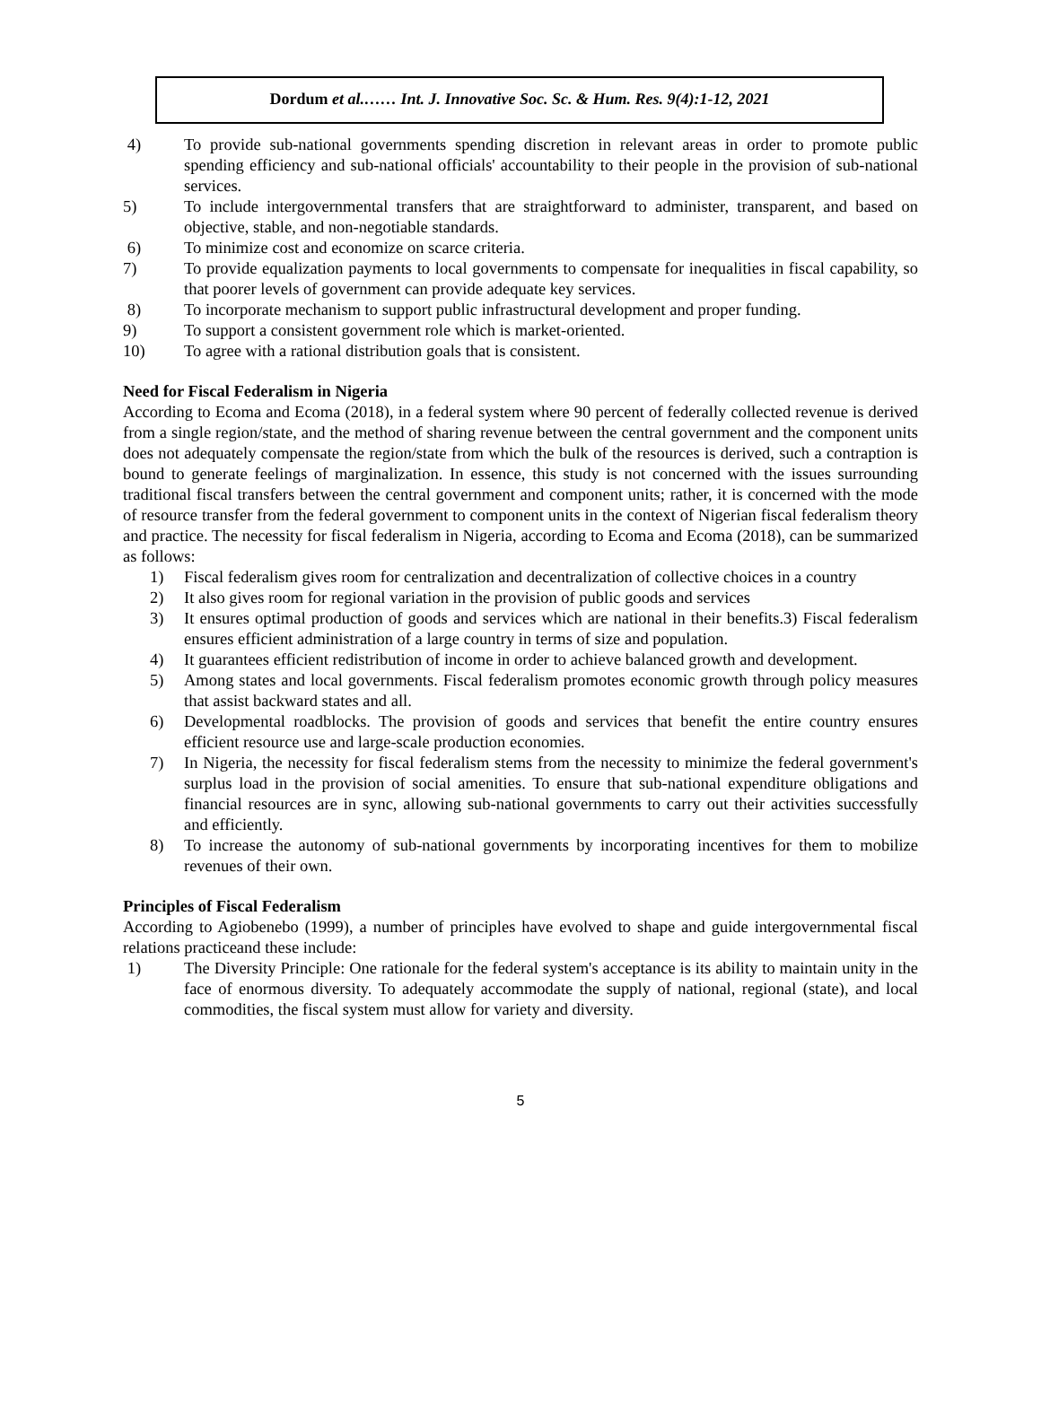Dordum et al.…… Int. J. Innovative Soc. Sc. & Hum. Res. 9(4):1-12, 2021
4) To provide sub-national governments spending discretion in relevant areas in order to promote public spending efficiency and sub-national officials' accountability to their people in the provision of sub-national services.
5) To include intergovernmental transfers that are straightforward to administer, transparent, and based on objective, stable, and non-negotiable standards.
6) To minimize cost and economize on scarce criteria.
7) To provide equalization payments to local governments to compensate for inequalities in fiscal capability, so that poorer levels of government can provide adequate key services.
8) To incorporate mechanism to support public infrastructural development and proper funding.
9) To support a consistent government role which is market-oriented.
10) To agree with a rational distribution goals that is consistent.
Need for Fiscal Federalism in Nigeria
According to Ecoma and Ecoma (2018), in a federal system where 90 percent of federally collected revenue is derived from a single region/state, and the method of sharing revenue between the central government and the component units does not adequately compensate the region/state from which the bulk of the resources is derived, such a contraption is bound to generate feelings of marginalization. In essence, this study is not concerned with the issues surrounding traditional fiscal transfers between the central government and component units; rather, it is concerned with the mode of resource transfer from the federal government to component units in the context of Nigerian fiscal federalism theory and practice. The necessity for fiscal federalism in Nigeria, according to Ecoma and Ecoma (2018), can be summarized as follows:
1) Fiscal federalism gives room for centralization and decentralization of collective choices in a country
2) It also gives room for regional variation in the provision of public goods and services
3) It ensures optimal production of goods and services which are national in their benefits.3) Fiscal federalism ensures efficient administration of a large country in terms of size and population.
4) It guarantees efficient redistribution of income in order to achieve balanced growth and development.
5) Among states and local governments. Fiscal federalism promotes economic growth through policy measures that assist backward states and all.
6) Developmental roadblocks. The provision of goods and services that benefit the entire country ensures efficient resource use and large-scale production economies.
7) In Nigeria, the necessity for fiscal federalism stems from the necessity to minimize the federal government's surplus load in the provision of social amenities. To ensure that sub-national expenditure obligations and financial resources are in sync, allowing sub-national governments to carry out their activities successfully and efficiently.
8) To increase the autonomy of sub-national governments by incorporating incentives for them to mobilize revenues of their own.
Principles of Fiscal Federalism
According to Agiobenebo (1999), a number of principles have evolved to shape and guide intergovernmental fiscal relations practiceand these include:
1) The Diversity Principle: One rationale for the federal system's acceptance is its ability to maintain unity in the face of enormous diversity. To adequately accommodate the supply of national, regional (state), and local commodities, the fiscal system must allow for variety and diversity.
5